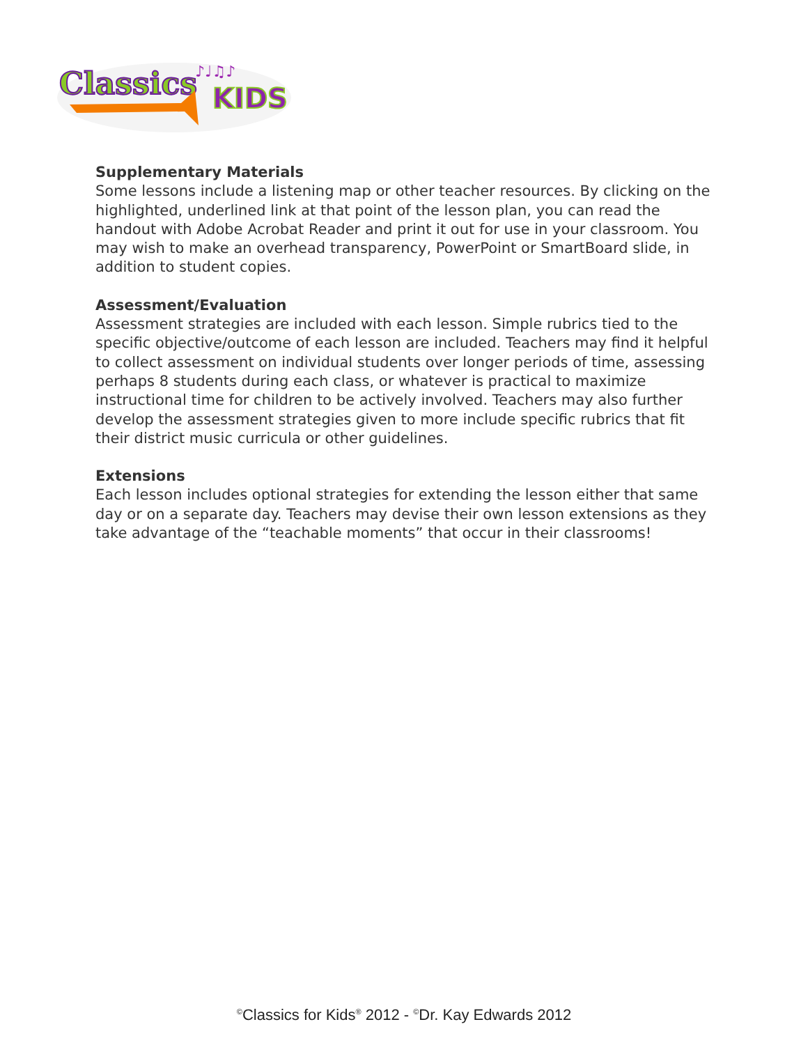Classics
KIDS
♪♩♫♪
Supplementary Materials
Some lessons include a listening map or other teacher resources. By clicking on the highlighted, underlined link at that point of the lesson plan, you can read the handout with Adobe Acrobat Reader and print it out for use in your classroom. You may wish to make an overhead transparency, PowerPoint or SmartBoard slide, in addition to student copies.
Assessment/Evaluation
Assessment strategies are included with each lesson. Simple rubrics tied to the specific objective/outcome of each lesson are included. Teachers may find it helpful to collect assessment on individual students over longer periods of time, assessing perhaps 8 students during each class, or whatever is practical to maximize instructional time for children to be actively involved. Teachers may also further develop the assessment strategies given to more include specific rubrics that fit their district music curricula or other guidelines.
Extensions
Each lesson includes optional strategies for extending the lesson either that same day or on a separate day. Teachers may devise their own lesson extensions as they take advantage of the “teachable moments” that occur in their classrooms!
<sup>©</sup>Classics for Kids<sup>®</sup> 2012 - <sup>©</sup>Dr. Kay Edwards 2012